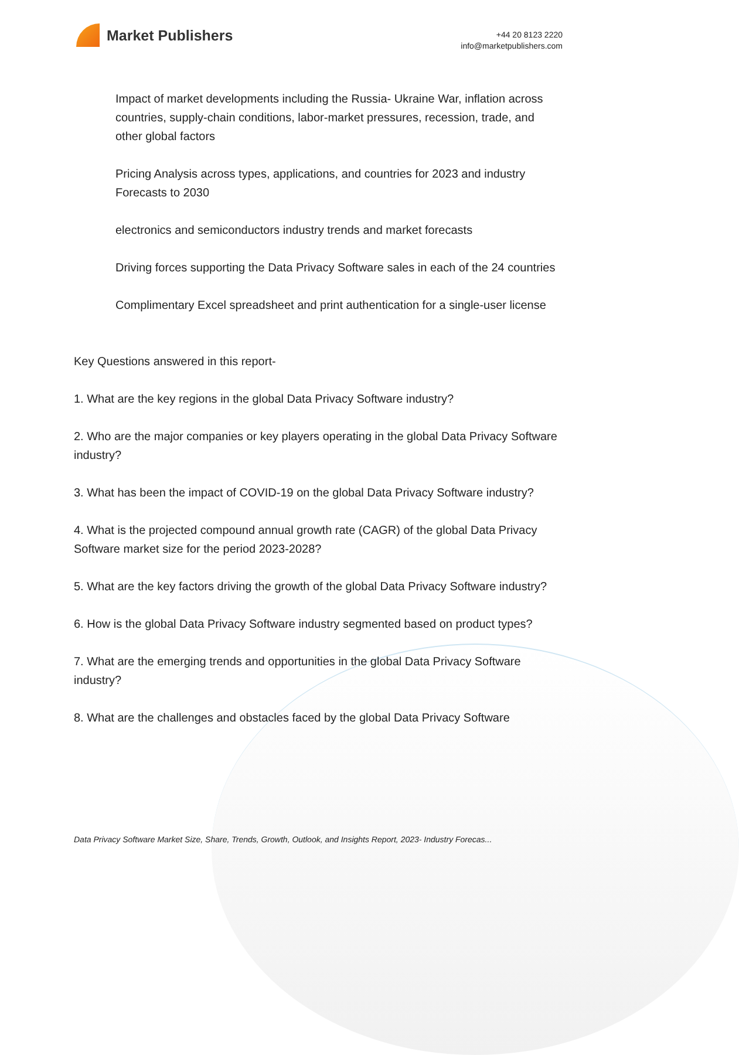Market Publishers
+44 20 8123 2220
info@marketpublishers.com
Impact of market developments including the Russia- Ukraine War, inflation across countries, supply-chain conditions, labor-market pressures, recession, trade, and other global factors
Pricing Analysis across types, applications, and countries for 2023 and industry Forecasts to 2030
electronics and semiconductors industry trends and market forecasts
Driving forces supporting the Data Privacy Software sales in each of the 24 countries
Complimentary Excel spreadsheet and print authentication for a single-user license
Key Questions answered in this report-
1. What are the key regions in the global Data Privacy Software industry?
2. Who are the major companies or key players operating in the global Data Privacy Software industry?
3. What has been the impact of COVID-19 on the global Data Privacy Software industry?
4. What is the projected compound annual growth rate (CAGR) of the global Data Privacy Software market size for the period 2023-2028?
5. What are the key factors driving the growth of the global Data Privacy Software industry?
6. How is the global Data Privacy Software industry segmented based on product types?
7. What are the emerging trends and opportunities in the global Data Privacy Software industry?
8. What are the challenges and obstacles faced by the global Data Privacy Software
Data Privacy Software Market Size, Share, Trends, Growth, Outlook, and Insights Report, 2023- Industry Forecas...